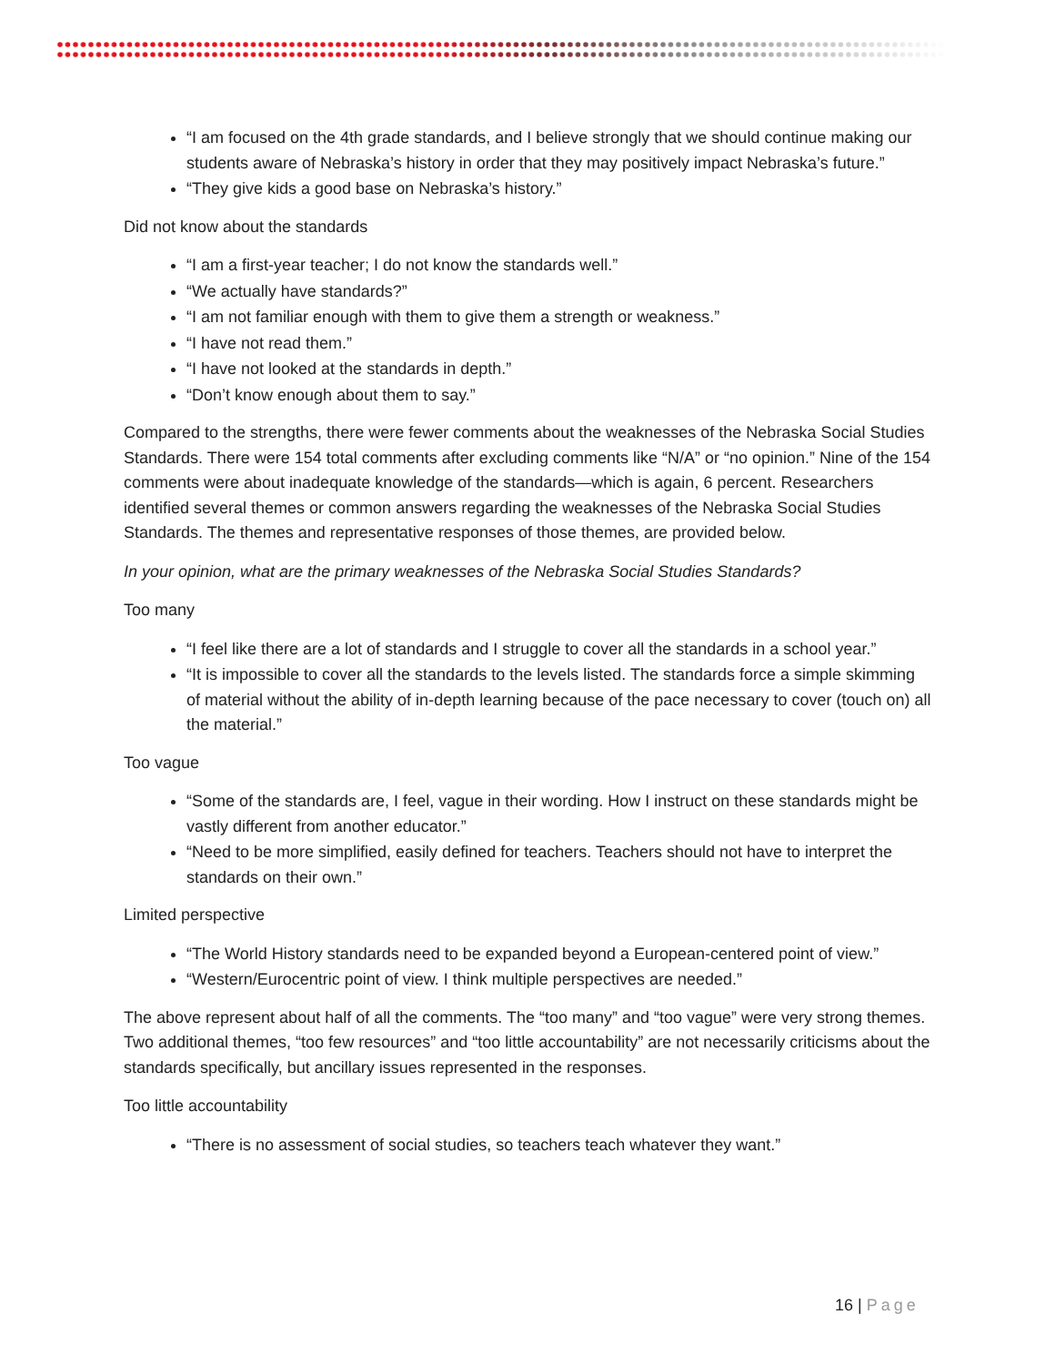“I am focused on the 4th grade standards, and I believe strongly that we should continue making our students aware of Nebraska’s history in order that they may positively impact Nebraska’s future.”
“They give kids a good base on Nebraska’s history.”
Did not know about the standards
“I am a first-year teacher; I do not know the standards well.”
“We actually have standards?”
“I am not familiar enough with them to give them a strength or weakness.”
“I have not read them.”
“I have not looked at the standards in depth.”
“Don’t know enough about them to say.”
Compared to the strengths, there were fewer comments about the weaknesses of the Nebraska Social Studies Standards. There were 154 total comments after excluding comments like “N/A” or “no opinion.” Nine of the 154 comments were about inadequate knowledge of the standards—which is again, 6 percent. Researchers identified several themes or common answers regarding the weaknesses of the Nebraska Social Studies Standards. The themes and representative responses of those themes, are provided below.
In your opinion, what are the primary weaknesses of the Nebraska Social Studies Standards?
Too many
“I feel like there are a lot of standards and I struggle to cover all the standards in a school year.”
“It is impossible to cover all the standards to the levels listed. The standards force a simple skimming of material without the ability of in-depth learning because of the pace necessary to cover (touch on) all the material.”
Too vague
“Some of the standards are, I feel, vague in their wording. How I instruct on these standards might be vastly different from another educator.”
“Need to be more simplified, easily defined for teachers. Teachers should not have to interpret the standards on their own.”
Limited perspective
“The World History standards need to be expanded beyond a European-centered point of view.”
“Western/Eurocentric point of view. I think multiple perspectives are needed.”
The above represent about half of all the comments. The “too many” and “too vague” were very strong themes. Two additional themes, “too few resources” and “too little accountability” are not necessarily criticisms about the standards specifically, but ancillary issues represented in the responses.
Too little accountability
“There is no assessment of social studies, so teachers teach whatever they want.”
16 | Page